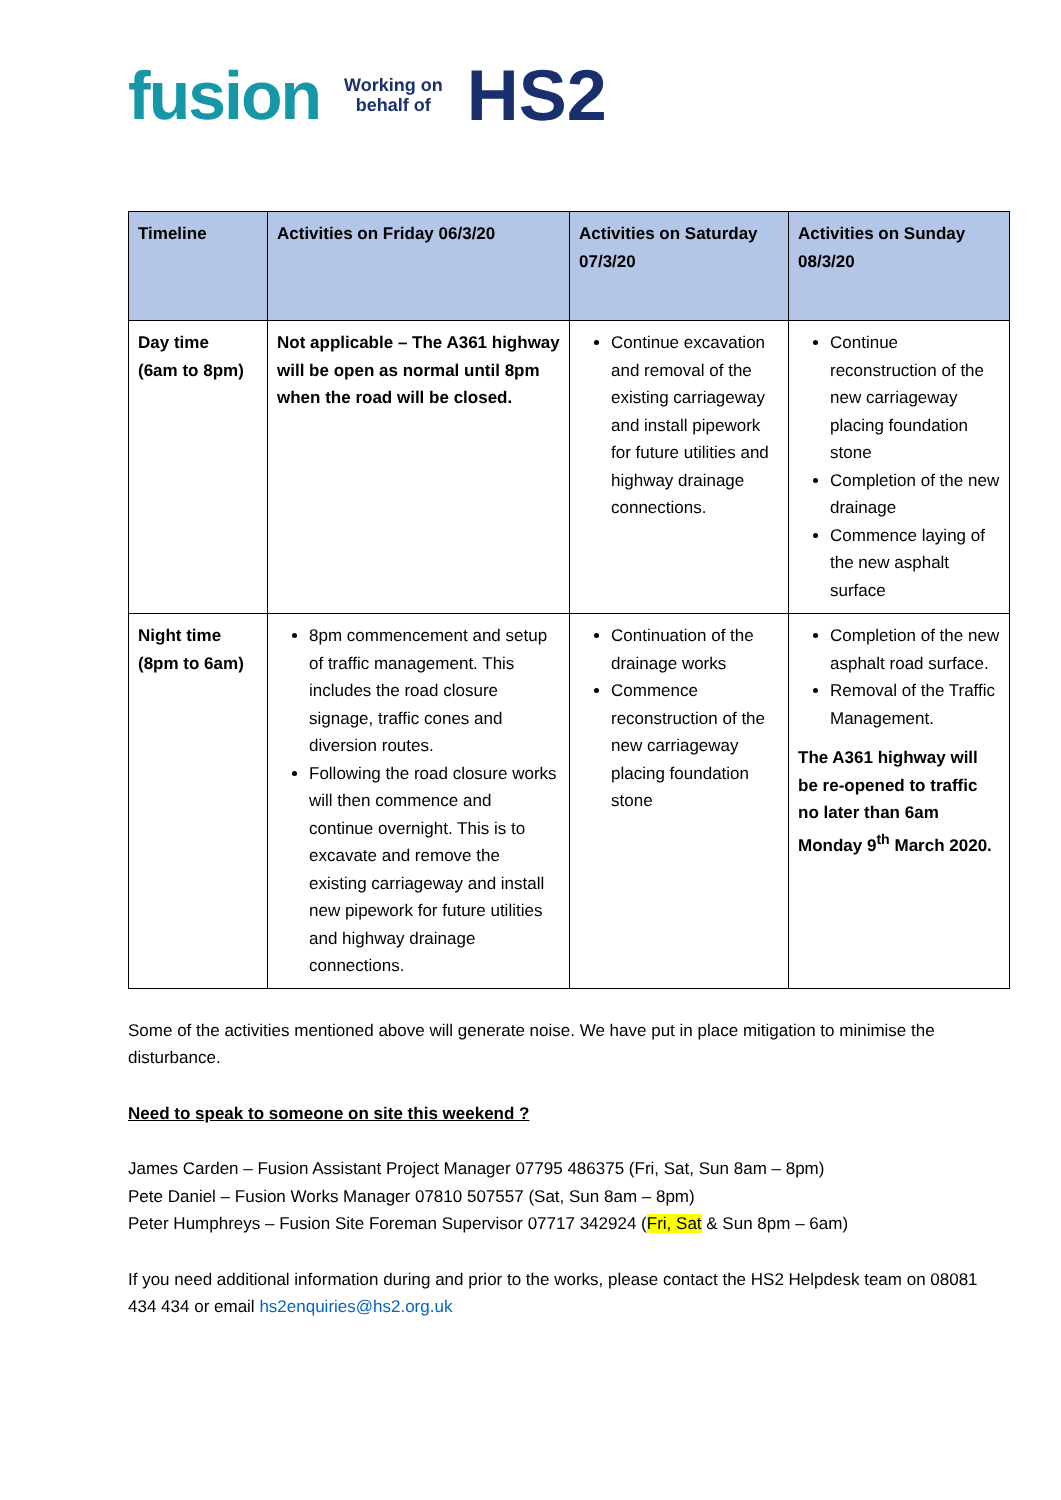fusion Working on
behalf of HS2
| Timeline | Activities on Friday 06/3/20 | Activities on Saturday 07/3/20 | Activities on Sunday 08/3/20 |
| --- | --- | --- | --- |
| Day time (6am to 8pm) | Not applicable – The A361 highway will be open as normal until 8pm when the road will be closed. | Continue excavation and removal of the existing carriageway and install pipework for future utilities and highway drainage connections. | Continue reconstruction of the new carriageway placing foundation stone Completion of the new drainage Commence laying of the new asphalt surface |
| Night time (8pm to 6am) | 8pm commencement and setup of traffic management. This includes the road closure signage, traffic cones and diversion routes. Following the road closure works will then commence and continue overnight. This is to excavate and remove the existing carriageway and install new pipework for future utilities and highway drainage connections. | Continuation of the drainage works Commence reconstruction of the new carriageway placing foundation stone | Completion of the new asphalt road surface. Removal of the Traffic Management. The A361 highway will be re-opened to traffic no later than 6am Monday 9<sup>th</sup> March 2020. |
Some of the activities mentioned above will generate noise. We have put in place mitigation to minimise the disturbance.
Need to speak to someone on site this weekend ?
James Carden – Fusion Assistant Project Manager 07795 486375 (Fri, Sat, Sun 8am – 8pm)
Pete Daniel – Fusion Works Manager 07810 507557 (Sat, Sun 8am – 8pm)
Peter Humphreys – Fusion Site Foreman Supervisor 07717 342924 (Fri, Sat & Sun 8pm – 6am)
If you need additional information during and prior to the works, please contact the HS2 Helpdesk team on 08081 434 434 or email hs2enquiries@hs2.org.uk